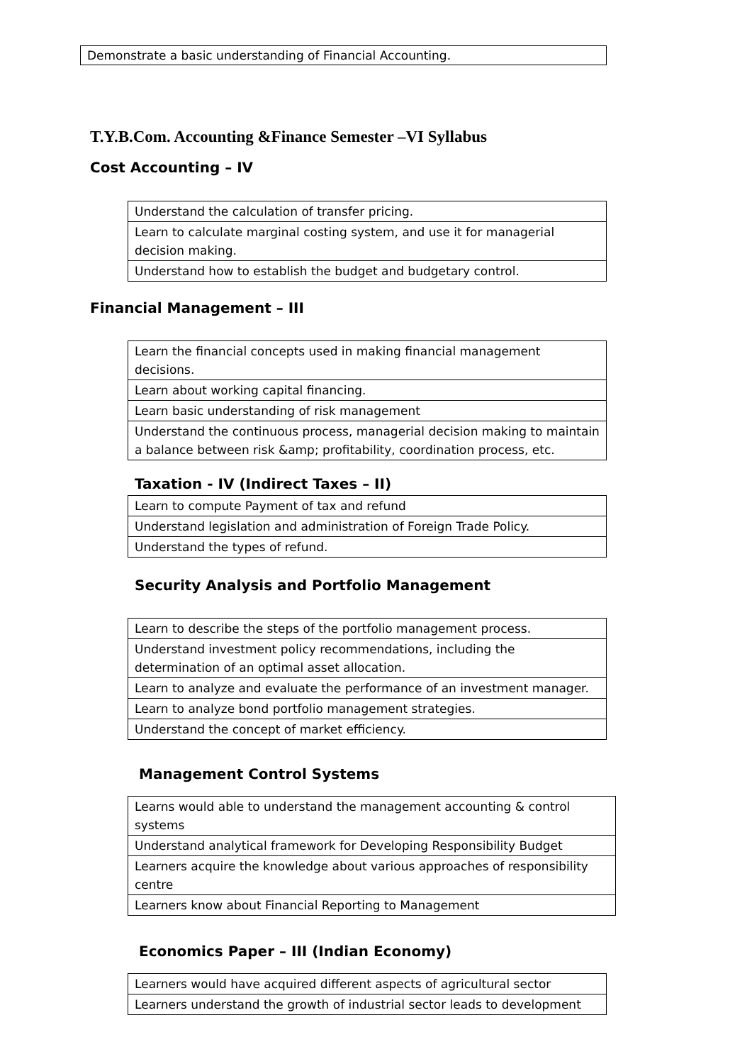| Demonstrate a basic understanding of Financial Accounting. |
T.Y.B.Com. Accounting &Finance Semester –VI Syllabus
Cost Accounting – IV
| Understand the calculation of transfer pricing. |
| Learn to calculate marginal costing system, and use it for managerial decision making. |
| Understand how to establish the budget and budgetary control. |
Financial Management – III
| Learn the financial concepts used in making financial management decisions. |
| Learn about working capital financing. |
| Learn basic understanding of risk management |
| Understand the continuous process, managerial decision making to maintain a balance between risk &amp; profitability, coordination process, etc. |
Taxation - IV (Indirect Taxes – II)
| Learn to compute Payment of tax and refund |
| Understand legislation and administration of Foreign Trade Policy. |
| Understand the types of refund. |
Security Analysis and Portfolio Management
| Learn to describe the steps of the portfolio management process. |
| Understand investment policy recommendations, including the determination of an optimal asset allocation. |
| Learn to analyze and evaluate the performance of an investment manager. |
| Learn to analyze bond portfolio management strategies. |
| Understand the concept of market efficiency. |
Management Control Systems
| Learns would able to understand the management accounting & control systems |
| Understand analytical framework for Developing Responsibility Budget |
| Learners acquire the knowledge about various approaches of responsibility centre |
| Learners know about Financial Reporting to Management |
Economics Paper – III (Indian Economy)
| Learners would have acquired different aspects of agricultural sector |
| Learners understand the growth of industrial sector leads to development |